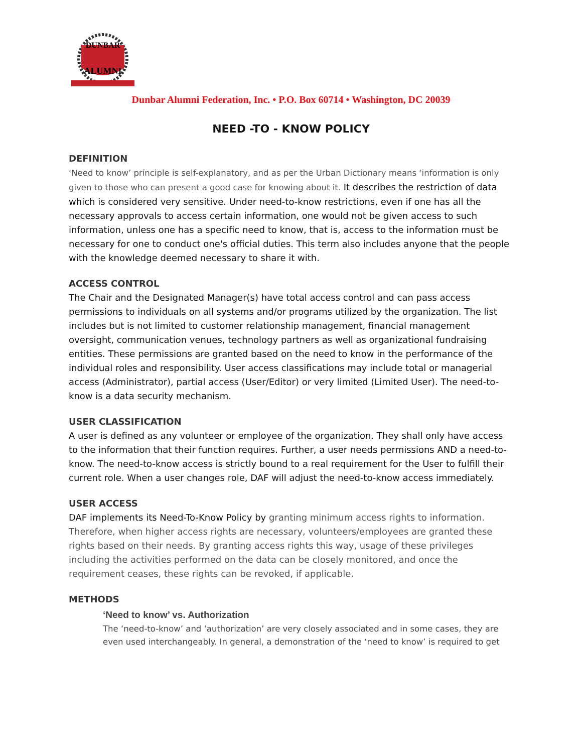DUNBAR
ALUMNI
Dunbar Alumni Federation, Inc. • P.O. Box 60714 • Washington, DC 20039
NEED -TO - KNOW POLICY
DEFINITION
‘Need to know’ principle is self-explanatory, and as per the Urban Dictionary means ‘information is only given to those who can present a good case for knowing about it. It describes the restriction of data which is considered very sensitive. Under need-to-know restrictions, even if one has all the necessary approvals to access certain information, one would not be given access to such information, unless one has a specific need to know, that is, access to the information must be necessary for one to conduct one's official duties. This term also includes anyone that the people with the knowledge deemed necessary to share it with.
ACCESS CONTROL
The Chair and the Designated Manager(s) have total access control and can pass access permissions to individuals on all systems and/or programs utilized by the organization. The list includes but is not limited to customer relationship management, financial management oversight, communication venues, technology partners as well as organizational fundraising entities. These permissions are granted based on the need to know in the performance of the individual roles and responsibility. User access classifications may include total or managerial access (Administrator), partial access (User/Editor) or very limited (Limited User). The need-to-know is a data security mechanism.
USER CLASSIFICATION
A user is defined as any volunteer or employee of the organization. They shall only have access to the information that their function requires. Further, a user needs permissions AND a need-to-know. The need-to-know access is strictly bound to a real requirement for the User to fulfill their current role. When a user changes role, DAF will adjust the need-to-know access immediately.
USER ACCESS
DAF implements its Need-To-Know Policy by granting minimum access rights to information. Therefore, when higher access rights are necessary, volunteers/employees are granted these rights based on their needs. By granting access rights this way, usage of these privileges including the activities performed on the data can be closely monitored, and once the requirement ceases, these rights can be revoked, if applicable.
METHODS
‘Need to know’ vs. Authorization
The ‘need-to-know’ and ‘authorization’ are very closely associated and in some cases, they are even used interchangeably. In general, a demonstration of the ‘need to know’ is required to get